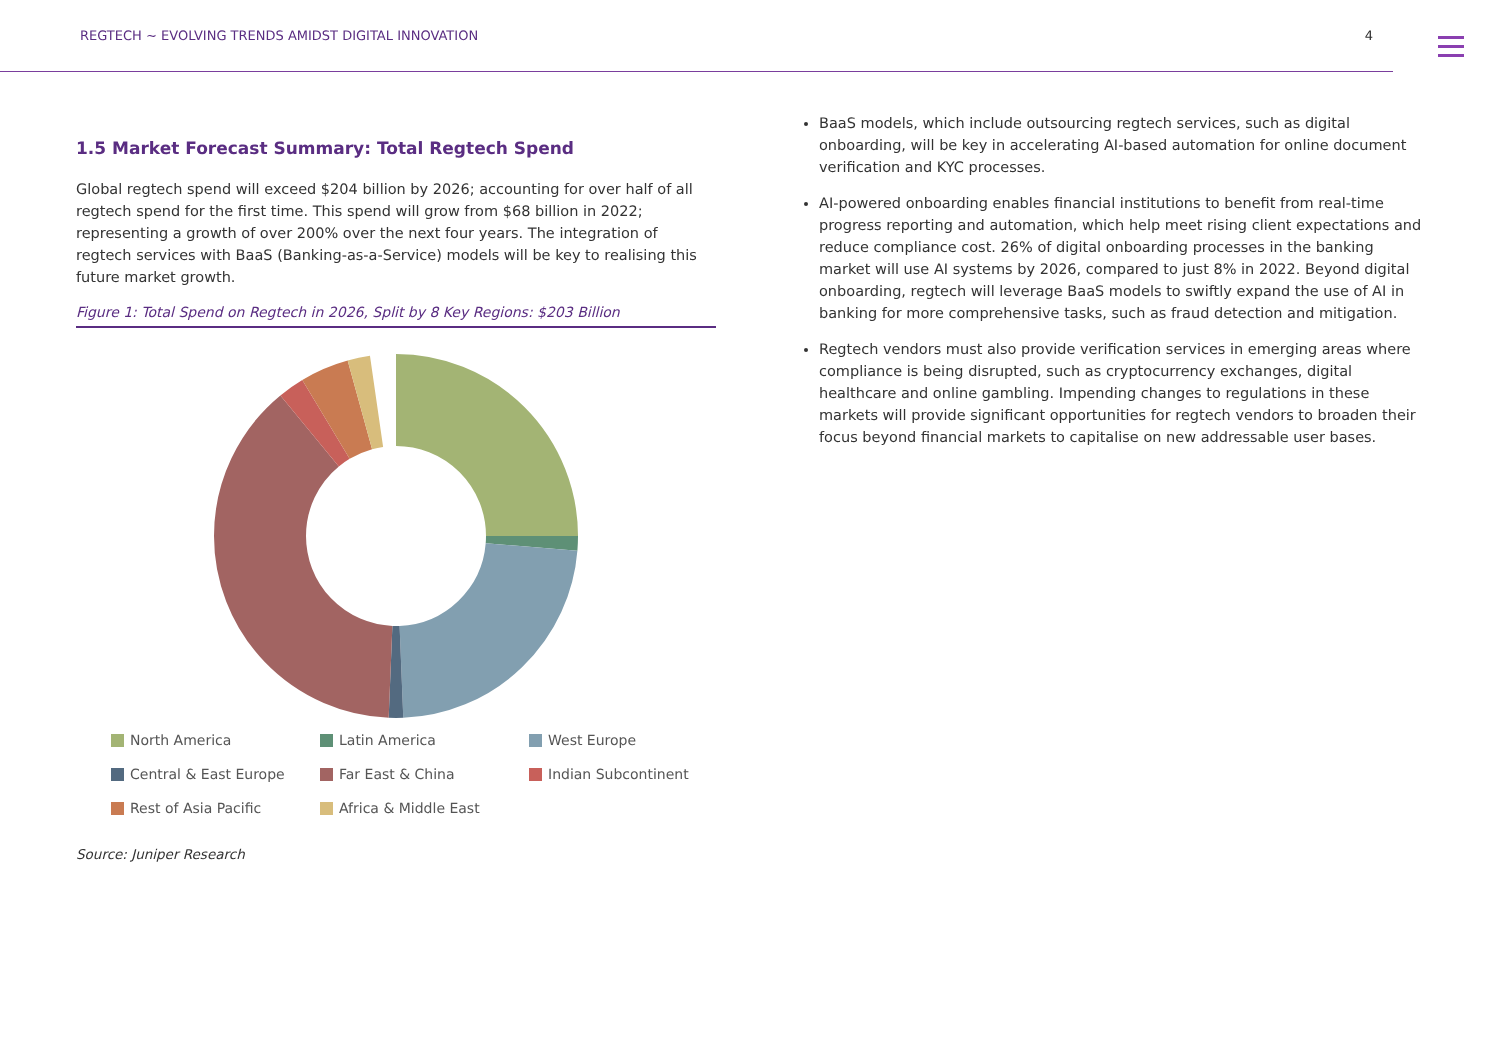REGTECH ~ EVOLVING TRENDS AMIDST DIGITAL INNOVATION 4
1.5 Market Forecast Summary: Total Regtech Spend
Global regtech spend will exceed $204 billion by 2026; accounting for over half of all regtech spend for the first time. This spend will grow from $68 billion in 2022; representing a growth of over 200% over the next four years. The integration of regtech services with BaaS (Banking-as-a-Service) models will be key to realising this future market growth.
Figure 1: Total Spend on Regtech in 2026, Split by 8 Key Regions: $203 Billion
North America Latin America West Europe Central & East Europe Far East & China Indian Subcontinent Rest of Asia Pacific Africa & Middle East
Source: Juniper Research
BaaS models, which include outsourcing regtech services, such as digital onboarding, will be key in accelerating AI-based automation for online document verification and KYC processes.
AI-powered onboarding enables financial institutions to benefit from real-time progress reporting and automation, which help meet rising client expectations and reduce compliance cost. 26% of digital onboarding processes in the banking market will use AI systems by 2026, compared to just 8% in 2022. Beyond digital onboarding, regtech will leverage BaaS models to swiftly expand the use of AI in banking for more comprehensive tasks, such as fraud detection and mitigation.
Regtech vendors must also provide verification services in emerging areas where compliance is being disrupted, such as cryptocurrency exchanges, digital healthcare and online gambling. Impending changes to regulations in these markets will provide significant opportunities for regtech vendors to broaden their focus beyond financial markets to capitalise on new addressable user bases.